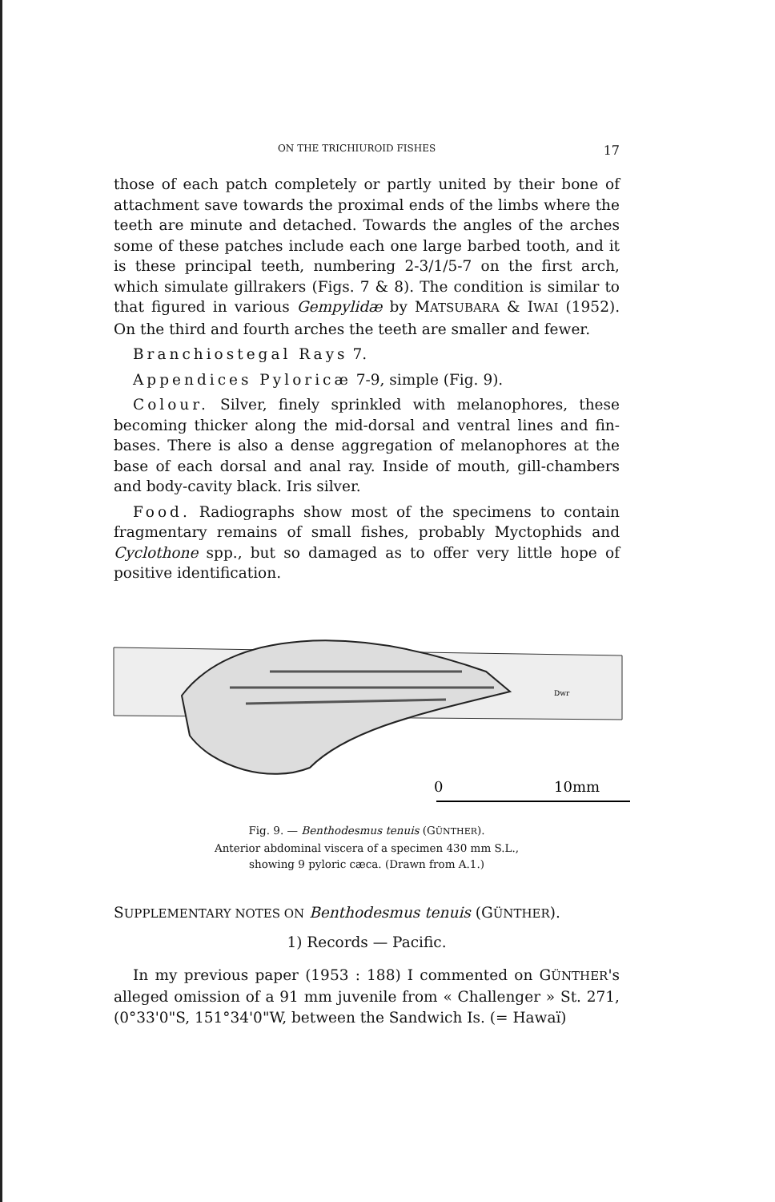ON THE TRICHIUROID FISHES 17
those of each patch completely or partly united by their bone of attachment save towards the proximal ends of the limbs where the teeth are minute and detached. Towards the angles of the arches some of these patches include each one large barbed tooth, and it is these principal teeth, numbering 2-3/1/5-7 on the first arch, which simulate gillrakers (Figs. 7 & 8). The condition is similar to that figured in various Gempylidæ by MATSUBARA & IWAI (1952). On the third and fourth arches the teeth are smaller and fewer.
Branchiostegal Rays 7.
Appendices Pyloricæ 7-9, simple (Fig. 9).
Colour. Silver, finely sprinkled with melanophores, these becoming thicker along the mid-dorsal and ventral lines and fin-bases. There is also a dense aggregation of melanophores at the base of each dorsal and anal ray. Inside of mouth, gill-chambers and body-cavity black. Iris silver.
Food. Radiographs show most of the specimens to contain fragmentary remains of small fishes, probably Myctophids and Cyclothone spp., but so damaged as to offer very little hope of positive identification.
Dwr
0
10mm
Fig. 9. — Benthodesmus tenuis (GÜNTHER).
Anterior abdominal viscera of a specimen 430 mm S.L.,
showing 9 pyloric cæca. (Drawn from A.1.)
SUPPLEMENTARY NOTES ON Benthodesmus tenuis (GÜNTHER).
1) Records — Pacific.
In my previous paper (1953 : 188) I commented on GÜNTHER's alleged omission of a 91 mm juvenile from « Challenger » St. 271, (0°33'0"S, 151°34'0"W, between the Sandwich Is. (= Hawaï)